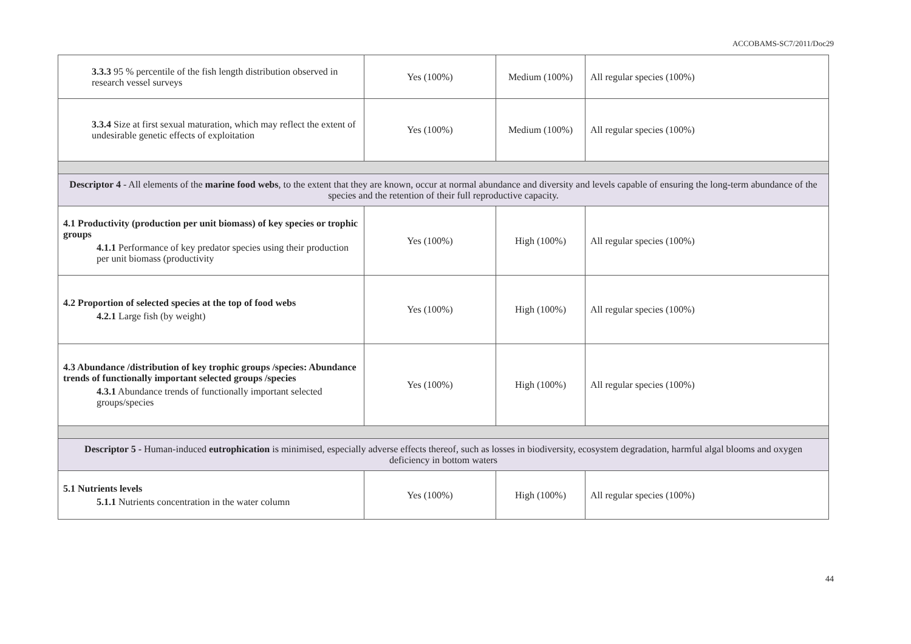ACCOBAMS-SC7/2011/Doc29
| 3.3.3 95 % percentile of the fish length distribution observed in research vessel surveys | Yes (100%) | Medium (100%) | All regular species (100%) |
| 3.3.4 Size at first sexual maturation, which may reflect the extent of undesirable genetic effects of exploitation | Yes (100%) | Medium (100%) | All regular species (100%) |
| Descriptor 4 - All elements of the marine food webs , to the extent that they are known, occur at normal abundance and diversity and levels capable of ensuring the long-term abundance of the species and the retention of their full reproductive capacity. | | | |
| 4.1 Productivity (production per unit biomass) of key species or trophic groups 4.1.1 Performance of key predator species using their production per unit biomass (productivity | Yes (100%) | High (100%) | All regular species (100%) |
| 4.2 Proportion of selected species at the top of food webs 4.2.1 Large fish (by weight) | Yes (100%) | High (100%) | All regular species (100%) |
| 4.3 Abundance /distribution of key trophic groups /species: Abundance trends of functionally important selected groups /species 4.3.1 Abundance trends of functionally important selected groups/species | Yes (100%) | High (100%) | All regular species (100%) |
| Descriptor 5 - Human-induced eutrophication is minimised, especially adverse effects thereof, such as losses in biodiversity, ecosystem degradation, harmful algal blooms and oxygen deficiency in bottom waters | | | |
| 5.1 Nutrients levels 5.1.1 Nutrients concentration in the water column | Yes (100%) | High (100%) | All regular species (100%) |
44